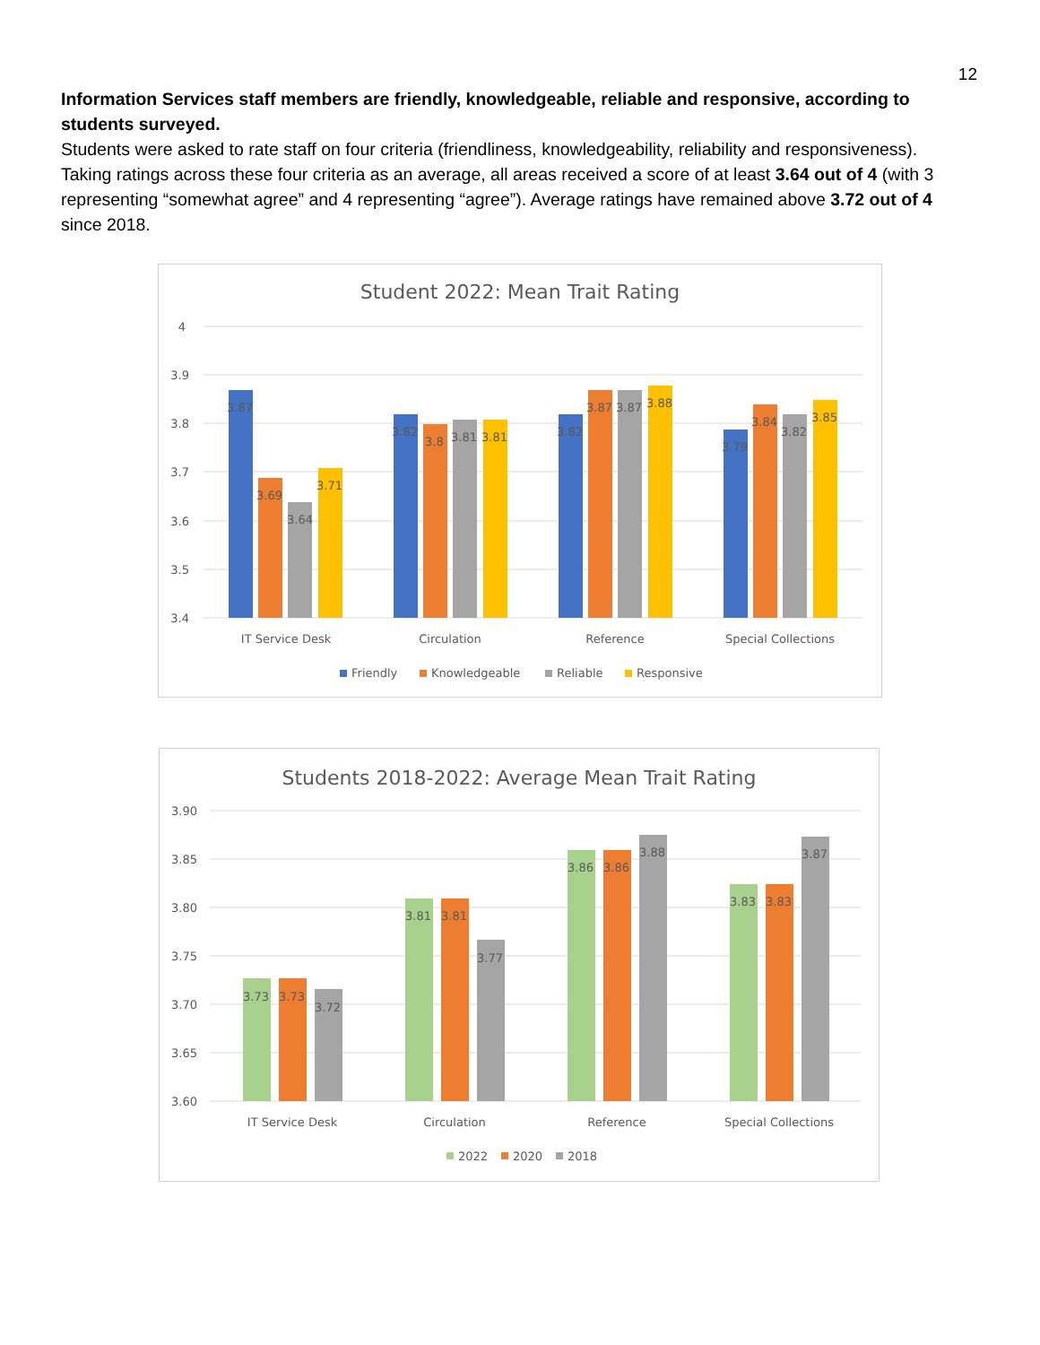12
Information Services staff members are friendly, knowledgeable, reliable and responsive, according to students surveyed.
Students were asked to rate staff on four criteria (friendliness, knowledgeability, reliability and responsiveness). Taking ratings across these four criteria as an average, all areas received a score of at least 3.64 out of 4 (with 3 representing “somewhat agree” and 4 representing “agree”). Average ratings have remained above 3.72 out of 4 since 2018.
Student 2022: Mean Trait Rating
4
3.9
3.8
3.7
3.6
3.5
3.4
3.87
3.69
3.64
3.71
3.82
3.8
3.81
3.81
3.82
3.87
3.87
3.88
3.79
3.84
3.82
3.85
IT Service Desk
Circulation
Reference
Special Collections
Friendly
Knowledgeable
Reliable
Responsive
Students 2018-2022: Average Mean Trait Rating
3.90
3.85
3.80
3.75
3.70
3.65
3.60
3.73
3.73
3.72
3.81
3.81
3.77
3.86
3.86
3.88
3.83
3.83
3.87
IT Service Desk
Circulation
Reference
Special Collections
2022
2020
2018